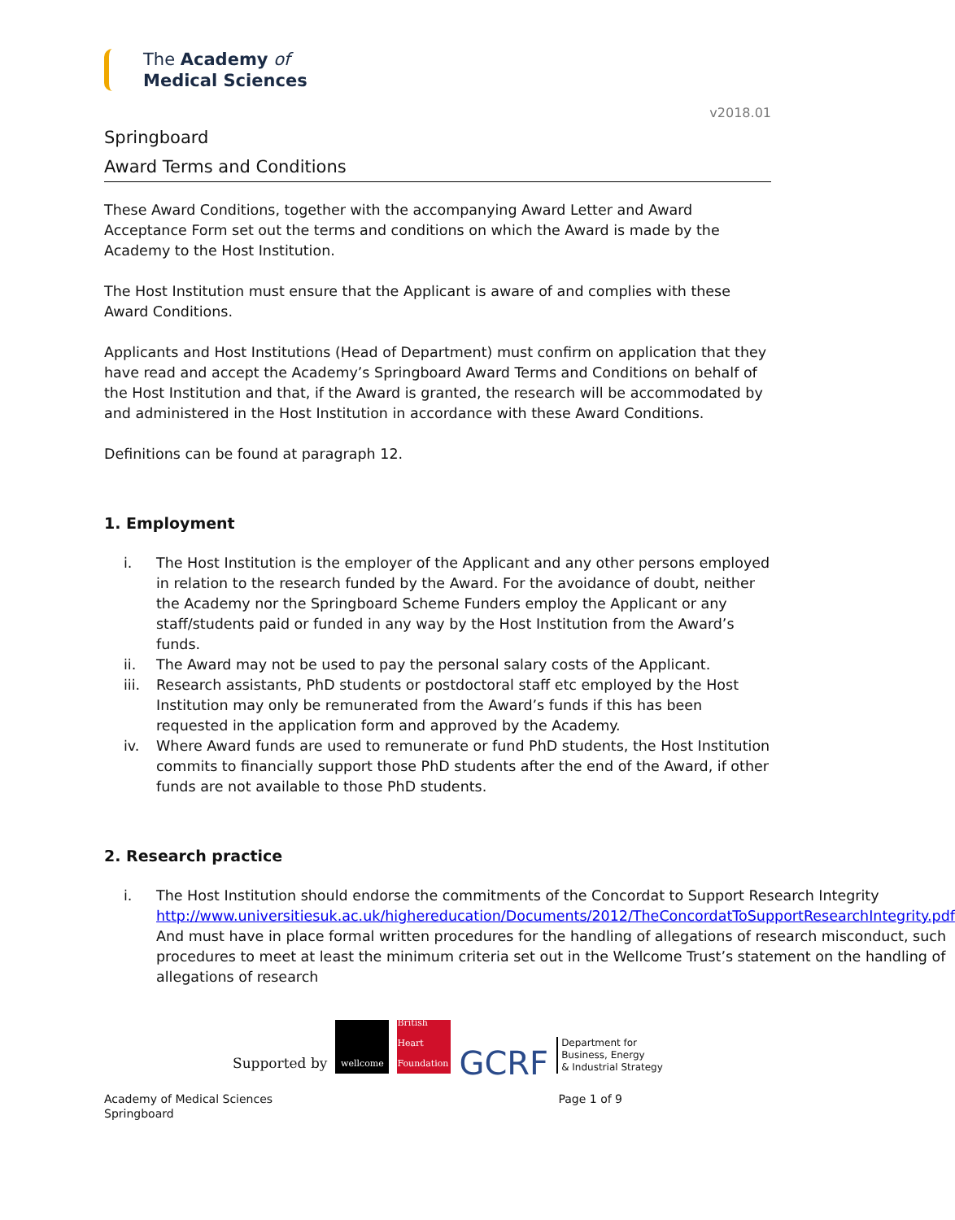The Academy of
Medical Sciences
v2018.01
Springboard
Award Terms and Conditions
These Award Conditions, together with the accompanying Award Letter and Award Acceptance Form set out the terms and conditions on which the Award is made by the Academy to the Host Institution.
The Host Institution must ensure that the Applicant is aware of and complies with these Award Conditions.
Applicants and Host Institutions (Head of Department) must confirm on application that they have read and accept the Academy’s Springboard Award Terms and Conditions on behalf of the Host Institution and that, if the Award is granted, the research will be accommodated by and administered in the Host Institution in accordance with these Award Conditions.
Definitions can be found at paragraph 12.
1. Employment
i. The Host Institution is the employer of the Applicant and any other persons employed in relation to the research funded by the Award. For the avoidance of doubt, neither the Academy nor the Springboard Scheme Funders employ the Applicant or any staff/students paid or funded in any way by the Host Institution from the Award’s funds.
ii. The Award may not be used to pay the personal salary costs of the Applicant.
iii. Research assistants, PhD students or postdoctoral staff etc employed by the Host Institution may only be remunerated from the Award’s funds if this has been requested in the application form and approved by the Academy.
iv. Where Award funds are used to remunerate or fund PhD students, the Host Institution commits to financially support those PhD students after the end of the Award, if other funds are not available to those PhD students.
2. Research practice
i. The Host Institution should endorse the commitments of the Concordat to Support Research Integrity http://www.universitiesuk.ac.uk/highereducation/Documents/2012/TheConcordatToSupportResearchIntegrity.pdf
And must have in place formal written procedures for the handling of allegations of research misconduct, such procedures to meet at least the minimum criteria set out in the Wellcome Trust’s statement on the handling of allegations of research
Supported by
wellcome
British Heart Foundation
GCRF
Department for
Business, Energy
& Industrial Strategy
Academy of Medical Sciences
Springboard Page 1 of 9